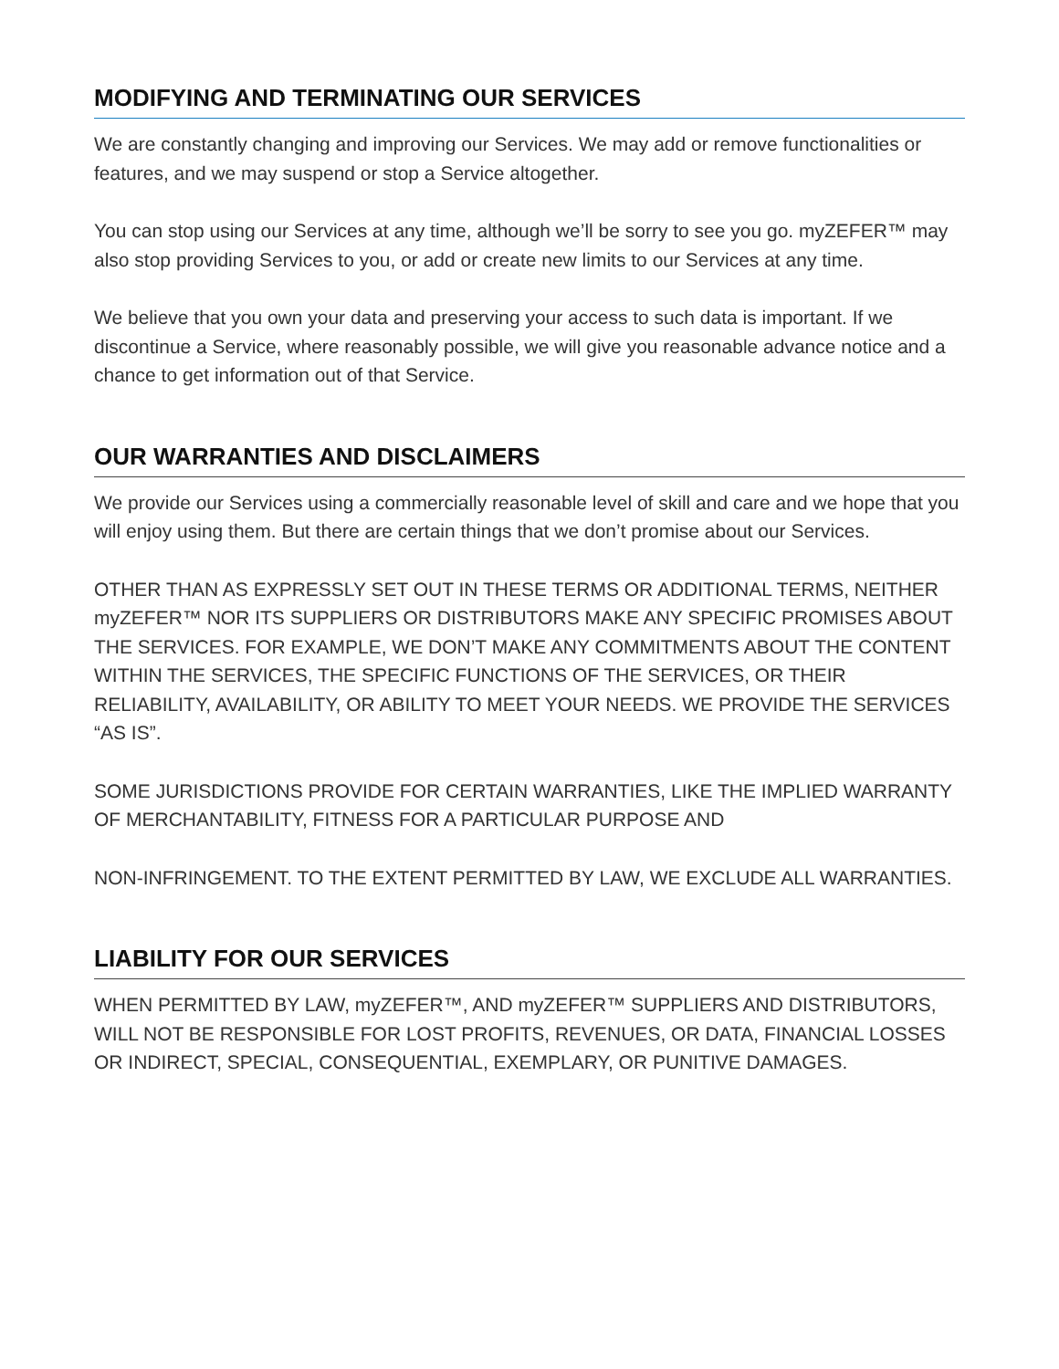MODIFYING AND TERMINATING OUR SERVICES
We are constantly changing and improving our Services. We may add or remove functionalities or features, and we may suspend or stop a Service altogether.
You can stop using our Services at any time, although we’ll be sorry to see you go. myZEFER™ may also stop providing Services to you, or add or create new limits to our Services at any time.
We believe that you own your data and preserving your access to such data is important. If we discontinue a Service, where reasonably possible, we will give you reasonable advance notice and a chance to get information out of that Service.
OUR WARRANTIES AND DISCLAIMERS
We provide our Services using a commercially reasonable level of skill and care and we hope that you will enjoy using them. But there are certain things that we don’t promise about our Services.
OTHER THAN AS EXPRESSLY SET OUT IN THESE TERMS OR ADDITIONAL TERMS, NEITHER myZEFER™ NOR ITS SUPPLIERS OR DISTRIBUTORS MAKE ANY SPECIFIC PROMISES ABOUT THE SERVICES. FOR EXAMPLE, WE DON’T MAKE ANY COMMITMENTS ABOUT THE CONTENT WITHIN THE SERVICES, THE SPECIFIC FUNCTIONS OF THE SERVICES, OR THEIR RELIABILITY, AVAILABILITY, OR ABILITY TO MEET YOUR NEEDS. WE PROVIDE THE SERVICES “AS IS”.
SOME JURISDICTIONS PROVIDE FOR CERTAIN WARRANTIES, LIKE THE IMPLIED WARRANTY OF MERCHANTABILITY, FITNESS FOR A PARTICULAR PURPOSE AND
NON-INFRINGEMENT. TO THE EXTENT PERMITTED BY LAW, WE EXCLUDE ALL WARRANTIES.
LIABILITY FOR OUR SERVICES
WHEN PERMITTED BY LAW, myZEFER™, AND myZEFER™ SUPPLIERS AND DISTRIBUTORS, WILL NOT BE RESPONSIBLE FOR LOST PROFITS, REVENUES, OR DATA, FINANCIAL LOSSES OR INDIRECT, SPECIAL, CONSEQUENTIAL, EXEMPLARY, OR PUNITIVE DAMAGES.